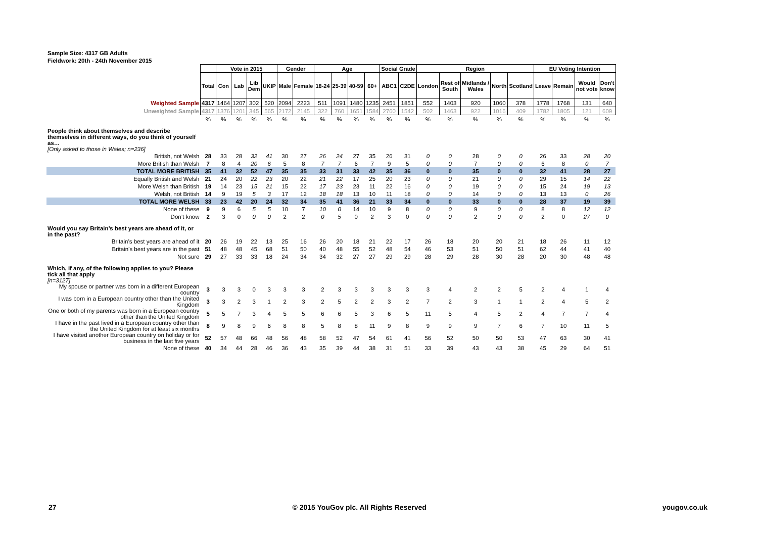Sample Size: 4317 GB Adults
Fieldwork: 20th - 24th November 2015
| | | Vote in 2015 | | | | Gender | | Age | | | | Social Grade | | Region | | | | | EU Voting Intention | | | |
| | Total | Con | Lab | Lib Dem | UKIP | Male | Female | 18-24 | 25-39 | 40-59 | 60+ | ABC1 | C2DE | London | Rest of South | Midlands / Wales | North | Scotland | Leave | Remain | Would not vote | Don't know |
| Weighted Sample | 4317 | 1464 | 1207 | 302 | 520 | 2094 | 2223 | 511 | 1091 | 1480 | 1235 | 2451 | 1851 | 552 | 1403 | 920 | 1060 | 378 | 1778 | 1768 | 131 | 640 |
| Unweighted Sample | 4317 | 1376 | 1201 | 345 | 565 | 2172 | 2145 | 322 | 760 | 1651 | 1584 | 2760 | 1542 | 502 | 1463 | 922 | 1016 | 409 | 1782 | 1805 | 121 | 609 |
| | % | % | % | % | % | % | % | % | % | % | % | % | % | % | % | % | % | % | % | % | % | % |
| People think about themselves and describe themselves in different ways, do you think of yourself as… [Only asked to those in Wales; n=236] | | | | | | | | | | | | | | | | | | | | | | |
| British, not Welsh | 28 | 33 | 28 | 32 | 41 | 30 | 27 | 26 | 24 | 27 | 35 | 26 | 31 | 0 | 0 | 28 | 0 | 0 | 26 | 33 | 28 | 20 |
| More British than Welsh | 7 | 8 | 4 | 20 | 6 | 5 | 8 | 7 | 7 | 6 | 7 | 9 | 5 | 0 | 0 | 7 | 0 | 0 | 6 | 8 | 0 | 7 |
| TOTAL MORE BRITISH | 35 | 41 | 32 | 52 | 47 | 35 | 35 | 33 | 31 | 33 | 42 | 35 | 36 | 0 | 0 | 35 | 0 | 0 | 32 | 41 | 28 | 27 |
| Equally British and Welsh | 21 | 24 | 20 | 22 | 23 | 20 | 22 | 21 | 22 | 17 | 25 | 20 | 23 | 0 | 0 | 21 | 0 | 0 | 29 | 15 | 14 | 22 |
| More Welsh than British | 19 | 14 | 23 | 15 | 21 | 15 | 22 | 17 | 23 | 23 | 11 | 22 | 16 | 0 | 0 | 19 | 0 | 0 | 15 | 24 | 19 | 13 |
| Welsh, not British | 14 | 9 | 19 | 5 | 3 | 17 | 12 | 18 | 18 | 13 | 10 | 11 | 18 | 0 | 0 | 14 | 0 | 0 | 13 | 13 | 0 | 26 |
| TOTAL MORE WELSH | 33 | 23 | 42 | 20 | 24 | 32 | 34 | 35 | 41 | 36 | 21 | 33 | 34 | 0 | 0 | 33 | 0 | 0 | 28 | 37 | 19 | 39 |
| None of these | 9 | 9 | 6 | 5 | 5 | 10 | 7 | 10 | 0 | 14 | 10 | 9 | 8 | 0 | 0 | 9 | 0 | 0 | 8 | 8 | 12 | 12 |
| Don’t know | 2 | 3 | 0 | 0 | 0 | 2 | 2 | 0 | 5 | 0 | 2 | 3 | 0 | 0 | 0 | 2 | 0 | 0 | 2 | 0 | 27 | 0 |
| Would you say Britain’s best years are ahead of it, or in the past? | | | | | | | | | | | | | | | | | | | | | | |
| Britain’s best years are ahead of it | 20 | 26 | 19 | 22 | 13 | 25 | 16 | 26 | 20 | 18 | 21 | 22 | 17 | 26 | 18 | 20 | 20 | 21 | 18 | 26 | 11 | 12 |
| Britain’s best years are in the past | 51 | 48 | 48 | 45 | 68 | 51 | 50 | 40 | 48 | 55 | 52 | 48 | 54 | 46 | 53 | 51 | 50 | 51 | 62 | 44 | 41 | 40 |
| Not sure | 29 | 27 | 33 | 33 | 18 | 24 | 34 | 34 | 32 | 27 | 27 | 29 | 29 | 28 | 29 | 28 | 30 | 28 | 20 | 30 | 48 | 48 |
| Which, if any, of the following applies to you? Please tick all that apply [n=3127] | | | | | | | | | | | | | | | | | | | | | | |
| My spouse or partner was born in a different European country | 3 | 3 | 3 | 0 | 3 | 3 | 3 | 2 | 3 | 3 | 3 | 3 | 3 | 3 | 4 | 2 | 2 | 5 | 2 | 4 | 1 | 4 |
| I was born in a European country other than the United Kingdom | 3 | 3 | 2 | 3 | 1 | 2 | 3 | 2 | 5 | 2 | 2 | 3 | 2 | 7 | 2 | 3 | 1 | 1 | 2 | 4 | 5 | 2 |
| One or both of my parents was born in a European country other than the United Kingdom | 5 | 5 | 7 | 3 | 4 | 5 | 5 | 6 | 6 | 5 | 3 | 6 | 5 | 11 | 5 | 4 | 5 | 2 | 4 | 7 | 7 | 4 |
| I have in the past lived in a European country other than the United Kingdom for at least six months | 8 | 9 | 8 | 9 | 6 | 8 | 8 | 5 | 8 | 8 | 11 | 9 | 8 | 9 | 9 | 9 | 7 | 6 | 7 | 10 | 11 | 5 |
| I have visited another European country on holiday or for business in the last five years | 52 | 57 | 48 | 66 | 48 | 56 | 48 | 58 | 52 | 47 | 54 | 61 | 41 | 56 | 52 | 50 | 50 | 53 | 47 | 63 | 30 | 41 |
| None of these | 40 | 34 | 44 | 28 | 46 | 36 | 43 | 35 | 39 | 44 | 38 | 31 | 51 | 33 | 39 | 43 | 43 | 38 | 45 | 29 | 64 | 51 |
27 © 2015 YouGov plc. All Rights Reserved yougov.co.uk